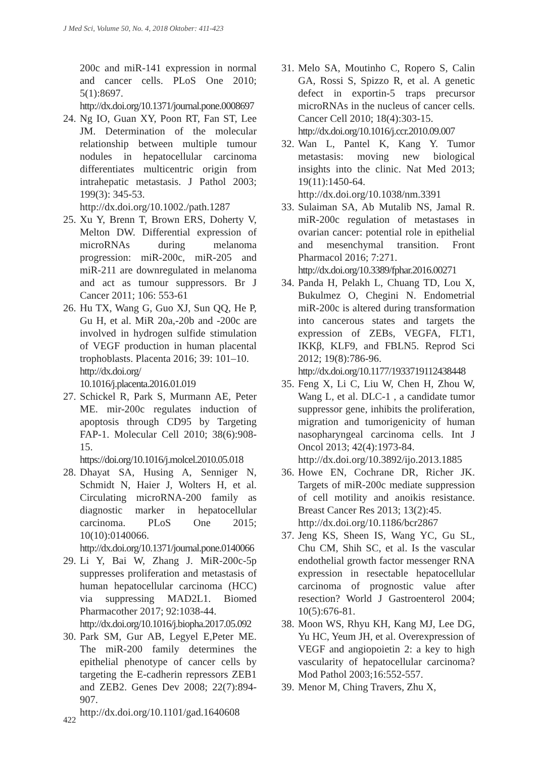J Med Sci, Volume 50, No. 4, 2018 Oktober: 411-423
200c and miR-141 expression in normal and cancer cells. PLoS One 2010; 5(1):8697.
http://dx.doi.org/10.1371/journal.pone.0008697
24. Ng IO, Guan XY, Poon RT, Fan ST, Lee JM. Determination of the molecular relationship between multiple tumour nodules in hepatocellular carcinoma differentiates multicentric origin from intrahepatic metastasis. J Pathol 2003; 199(3): 345-53.
http://dx.doi.org/10.1002./path.1287
25. Xu Y, Brenn T, Brown ERS, Doherty V, Melton DW. Differential expression of microRNAs during melanoma progression: miR-200c, miR-205 and miR-211 are downregulated in melanoma and act as tumour suppressors. Br J Cancer 2011; 106: 553-61
26. Hu TX, Wang G, Guo XJ, Sun QQ, He P, Gu H, et al. MiR 20a,-20b and -200c are involved in hydrogen sulfide stimulation of VEGF production in human placental trophoblasts. Placenta 2016; 39: 101–10.
http://dx.doi.org/ 10.1016/j.placenta.2016.01.019
27. Schickel R, Park S, Murmann AE, Peter ME. mir-200c regulates induction of apoptosis through CD95 by Targeting FAP-1. Molecular Cell 2010; 38(6):908-15.
https://doi.org/10.1016/j.molcel.2010.05.018
28. Dhayat SA, Husing A, Senniger N, Schmidt N, Haier J, Wolters H, et al. Circulating microRNA-200 family as diagnostic marker in hepatocellular carcinoma. PLoS One 2015; 10(10):0140066.
http://dx.doi.org/10.1371/journal.pone.0140066
29. Li Y, Bai W, Zhang J. MiR-200c-5p suppresses proliferation and metastasis of human hepatocellular carcinoma (HCC) via suppressing MAD2L1. Biomed Pharmacother 2017; 92:1038-44.
http://dx.doi.org/10.1016/j.biopha.2017.05.092
30. Park SM, Gur AB, Legyel E,Peter ME. The miR-200 family determines the epithelial phenotype of cancer cells by targeting the E-cadherin repressors ZEB1 and ZEB2. Genes Dev 2008; 22(7):894-907.
http://dx.doi.org/10.1101/gad.1640608
31. Melo SA, Moutinho C, Ropero S, Calin GA, Rossi S, Spizzo R, et al. A genetic defect in exportin-5 traps precursor microRNAs in the nucleus of cancer cells. Cancer Cell 2010; 18(4):303-15.
http://dx.doi.org/10.1016/j.ccr.2010.09.007
32. Wan L, Pantel K, Kang Y. Tumor metastasis: moving new biological insights into the clinic. Nat Med 2013; 19(11):1450-64.
http://dx.doi.org/10.1038/nm.3391
33. Sulaiman SA, Ab Mutalib NS, Jamal R. miR-200c regulation of metastases in ovarian cancer: potential role in epithelial and mesenchymal transition. Front Pharmacol 2016; 7:271.
http://dx.doi.org/10.3389/fphar.2016.00271
34. Panda H, Pelakh L, Chuang TD, Lou X, Bukulmez O, Chegini N. Endometrial miR-200c is altered during transformation into cancerous states and targets the expression of ZEBs, VEGFA, FLT1, IKKβ, KLF9, and FBLN5. Reprod Sci 2012; 19(8):786-96.
http://dx.doi.org/10.1177/1933719112438448
35. Feng X, Li C, Liu W, Chen H, Zhou W, Wang L, et al. DLC-1 , a candidate tumor suppressor gene, inhibits the proliferation, migration and tumorigenicity of human nasopharyngeal carcinoma cells. Int J Oncol 2013; 42(4):1973-84.
http://dx.doi.org/10.3892/ijo.2013.1885
36. Howe EN, Cochrane DR, Richer JK. Targets of miR-200c mediate suppression of cell motility and anoikis resistance. Breast Cancer Res 2013; 13(2):45.
http://dx.doi.org/10.1186/bcr2867
37. Jeng KS, Sheen IS, Wang YC, Gu SL, Chu CM, Shih SC, et al. Is the vascular endothelial growth factor messenger RNA expression in resectable hepatocellular carcinoma of prognostic value after resection? World J Gastroenterol 2004; 10(5):676-81.
38. Moon WS, Rhyu KH, Kang MJ, Lee DG, Yu HC, Yeum JH, et al. Overexpression of VEGF and angiopoietin 2: a key to high vascularity of hepatocellular carcinoma? Mod Pathol 2003;16:552-557.
39. Menor M, Ching Travers, Zhu X,
422